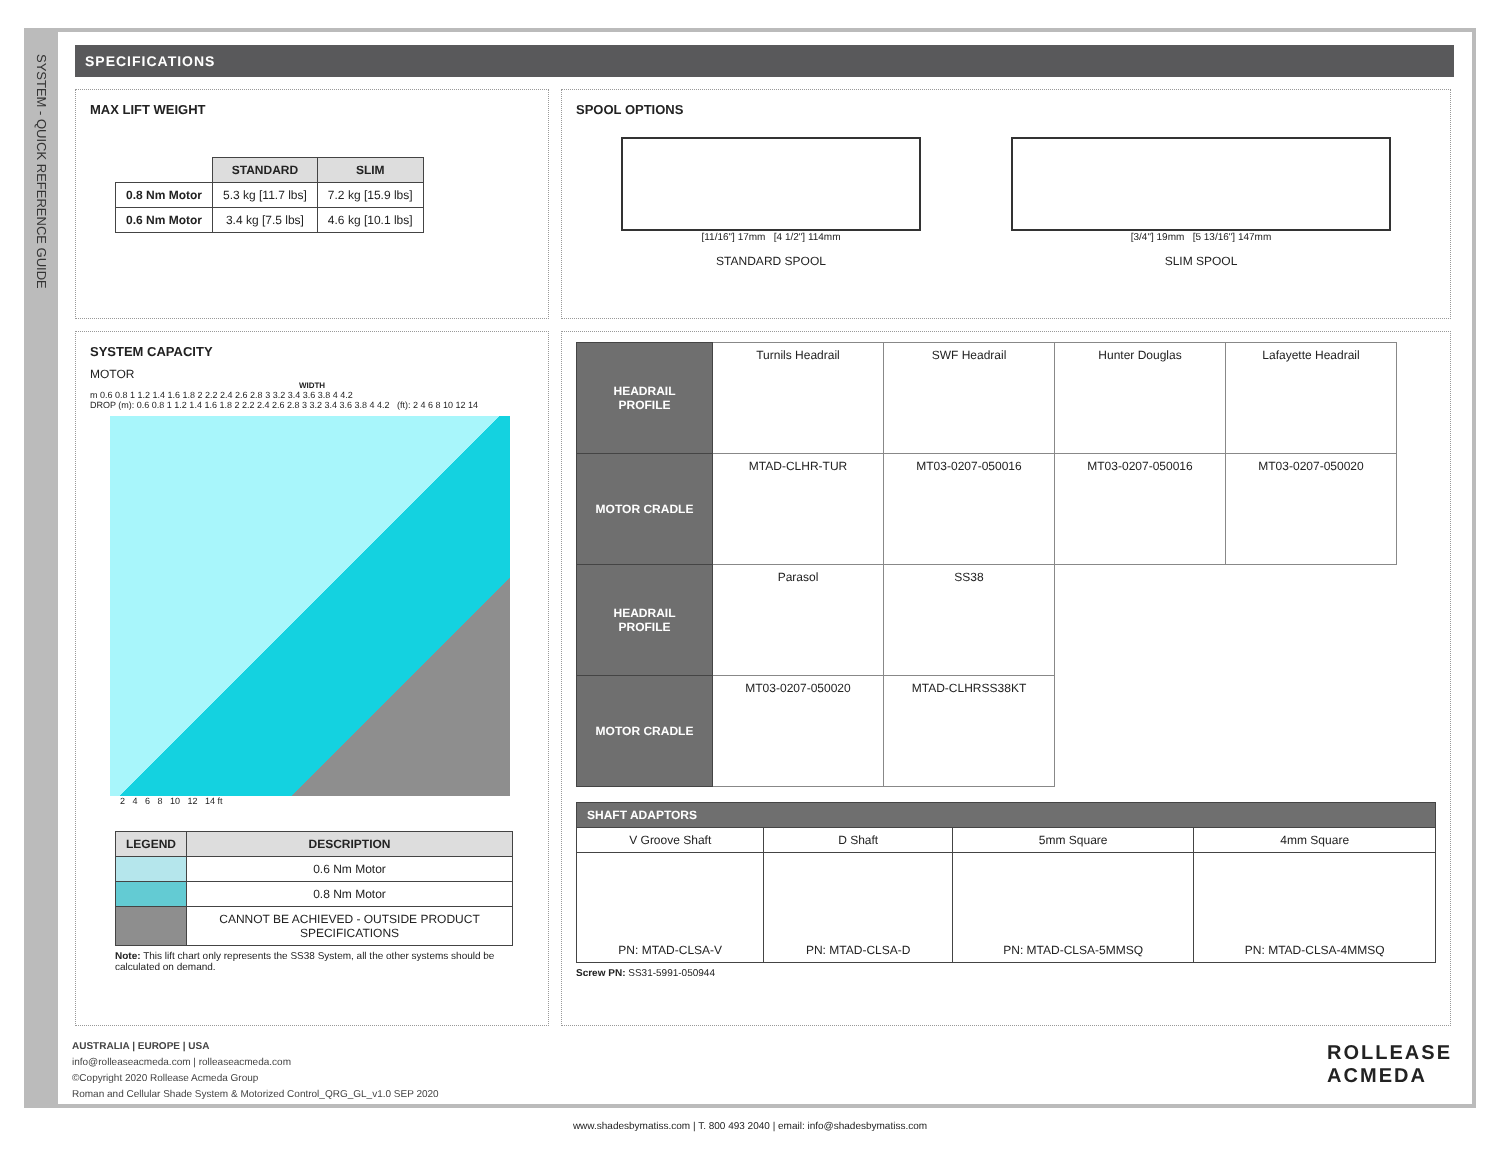SYSTEM - QUICK REFERENCE GUIDE
SPECIFICATIONS
MAX LIFT WEIGHT
| | STANDARD | SLIM |
| 0.8 Nm Motor | 5.3 kg [11.7 lbs] | 7.2 kg [15.9 lbs] |
| 0.6 Nm Motor | 3.4 kg [7.5 lbs] | 4.6 kg [10.1 lbs] |
SPOOL OPTIONS
[11/16"] 17mm [4 1/2"] 114mm
STANDARD SPOOL
[3/4"] 19mm [5 13/16"] 147mm
SLIM SPOOL
SYSTEM CAPACITY
MOTOR
WIDTH
m 0.6 0.8 1 1.2 1.4 1.6 1.8 2 2.2 2.4 2.6 2.8 3 3.2 3.4 3.6 3.8 4 4.2
DROP (m): 0.6 0.8 1 1.2 1.4 1.6 1.8 2 2.2 2.4 2.6 2.8 3 3.2 3.4 3.6 3.8 4 4.2 (ft): 2 4 6 8 10 12 14
2 4 6 8 10 12 14 ft
| LEGEND | DESCRIPTION |
| --- | --- |
| | 0.6 Nm Motor |
| | 0.8 Nm Motor |
| | CANNOT BE ACHIEVED - OUTSIDE PRODUCT SPECIFICATIONS |
Note: This lift chart only represents the SS38 System, all the other systems should be calculated on demand.
| HEADRAIL PROFILE | Turnils Headrail | SWF Headrail | Hunter Douglas | Lafayette Headrail |
| MOTOR CRADLE | MTAD-CLHR-TUR | MT03-0207-050016 | MT03-0207-050016 | MT03-0207-050020 |
| HEADRAIL PROFILE | Parasol | SS38 | | |
| MOTOR CRADLE | MT03-0207-050020 | MTAD-CLHRSS38KT | | |
| SHAFT ADAPTORS | | | |
| --- | --- | --- | --- |
| V Groove Shaft | D Shaft | 5mm Square | 4mm Square |
| PN: MTAD-CLSA-V | PN: MTAD-CLSA-D | PN: MTAD-CLSA-5MMSQ | PN: MTAD-CLSA-4MMSQ |
Screw PN: SS31-5991-050944
AUSTRALIA | EUROPE | USA
info@rolleaseacmeda.com | rolleaseacmeda.com
©Copyright 2020 Rollease Acmeda Group
Roman and Cellular Shade System & Motorized Control_QRG_GL_v1.0 SEP 2020
ROLLEASE
ACMEDA
www.shadesbymatiss.com | T. 800 493 2040 | email: info@shadesbymatiss.com